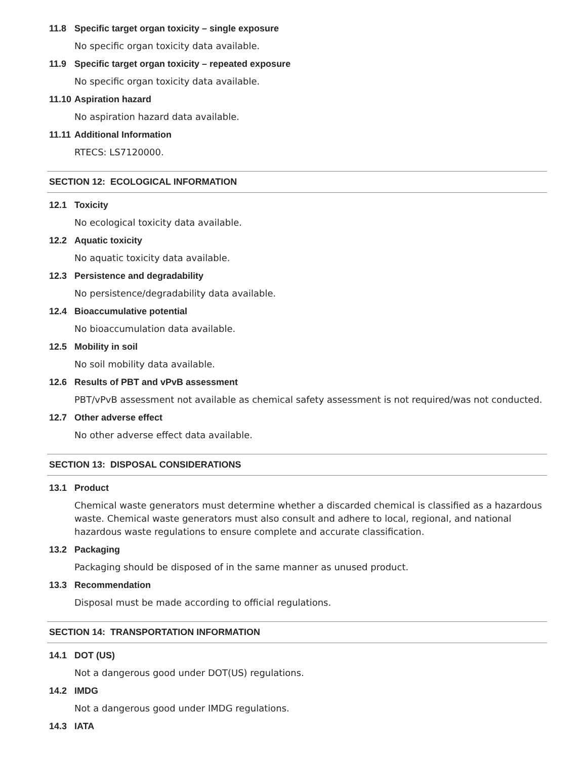11.8 Specific target organ toxicity – single exposure
No specific organ toxicity data available.
11.9 Specific target organ toxicity – repeated exposure
No specific organ toxicity data available.
11.10 Aspiration hazard
No aspiration hazard data available.
11.11 Additional Information
RTECS: LS7120000.
SECTION 12: ECOLOGICAL INFORMATION
12.1 Toxicity
No ecological toxicity data available.
12.2 Aquatic toxicity
No aquatic toxicity data available.
12.3 Persistence and degradability
No persistence/degradability data available.
12.4 Bioaccumulative potential
No bioaccumulation data available.
12.5 Mobility in soil
No soil mobility data available.
12.6 Results of PBT and vPvB assessment
PBT/vPvB assessment not available as chemical safety assessment is not required/was not conducted.
12.7 Other adverse effect
No other adverse effect data available.
SECTION 13: DISPOSAL CONSIDERATIONS
13.1 Product
Chemical waste generators must determine whether a discarded chemical is classified as a hazardous waste. Chemical waste generators must also consult and adhere to local, regional, and national hazardous waste regulations to ensure complete and accurate classification.
13.2 Packaging
Packaging should be disposed of in the same manner as unused product.
13.3 Recommendation
Disposal must be made according to official regulations.
SECTION 14: TRANSPORTATION INFORMATION
14.1 DOT (US)
Not a dangerous good under DOT(US) regulations.
14.2 IMDG
Not a dangerous good under IMDG regulations.
14.3 IATA